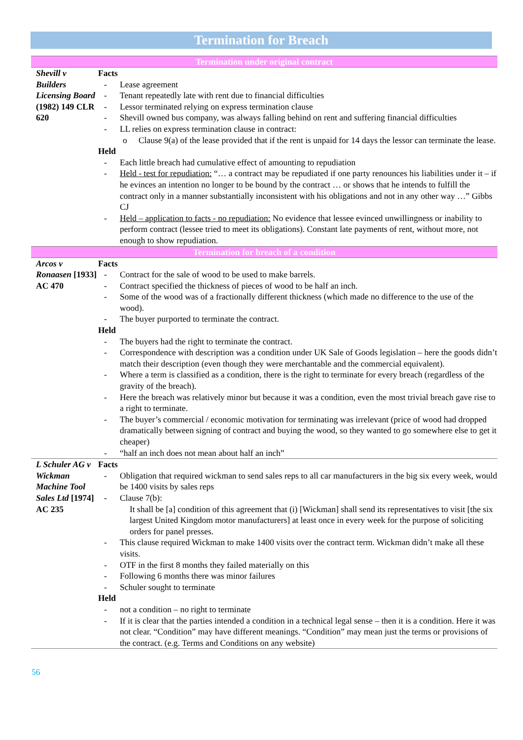Termination for Breach
| Termination under original contract | |
| Shevill v Builders Licensing Board (1982) 149 CLR 620 | Facts - Lease agreement - Tenant repeatedly late with rent due to financial difficulties - Lessor terminated relying on express termination clause - Shevill owned bus company, was always falling behind on rent and suffering financial difficulties - LL relies on express termination clause in contract: o Clause 9(a) of the lease provided that if the rent is unpaid for 14 days the lessor can terminate the lease. Held - Each little breach had cumulative effect of amounting to repudiation - Held - test for repudiation: “… a contract may be repudiated if one party renounces his liabilities under it – if he evinces an intention no longer to be bound by the contract … or shows that he intends to fulfill the contract only in a manner substantially inconsistent with his obligations and not in any other way …” Gibbs CJ - Held – application to facts - no repudiation: No evidence that lessee evinced unwillingness or inability to perform contract (lessee tried to meet its obligations). Constant late payments of rent, without more, not enough to show repudiation. |
| Termination for breach of a condition | |
| Arcos v Ronaasen [1933] AC 470 | Facts - Contract for the sale of wood to be used to make barrels. - Contract specified the thickness of pieces of wood to be half an inch. - Some of the wood was of a fractionally different thickness (which made no difference to the use of the wood). - The buyer purported to terminate the contract. Held - The buyers had the right to terminate the contract. - Correspondence with description was a condition under UK Sale of Goods legislation – here the goods didn’t match their description (even though they were merchantable and the commercial equivalent). - Where a term is classified as a condition, there is the right to terminate for every breach (regardless of the gravity of the breach). - Here the breach was relatively minor but because it was a condition, even the most trivial breach gave rise to a right to terminate. - The buyer’s commercial / economic motivation for terminating was irrelevant (price of wood had dropped dramatically between signing of contract and buying the wood, so they wanted to go somewhere else to get it cheaper) - “half an inch does not mean about half an inch” |
| L Schuler AG v Wickman Machine Tool Sales Ltd [1974] AC 235 | Facts - Obligation that required wickman to send sales reps to all car manufacturers in the big six every week, would be 1400 visits by sales reps - Clause 7(b): It shall be [a] condition of this agreement that (i) [Wickman] shall send its representatives to visit [the six largest United Kingdom motor manufacturers] at least once in every week for the purpose of soliciting orders for panel presses. - This clause required Wickman to make 1400 visits over the contract term. Wickman didn’t make all these visits. - OTF in the first 8 months they failed materially on this - Following 6 months there was minor failures - Schuler sought to terminate Held - not a condition – no right to terminate - If it is clear that the parties intended a condition in a technical legal sense – then it is a condition. Here it was not clear. “Condition” may have different meanings. “Condition” may mean just the terms or provisions of the contract. (e.g. Terms and Conditions on any website) |
56